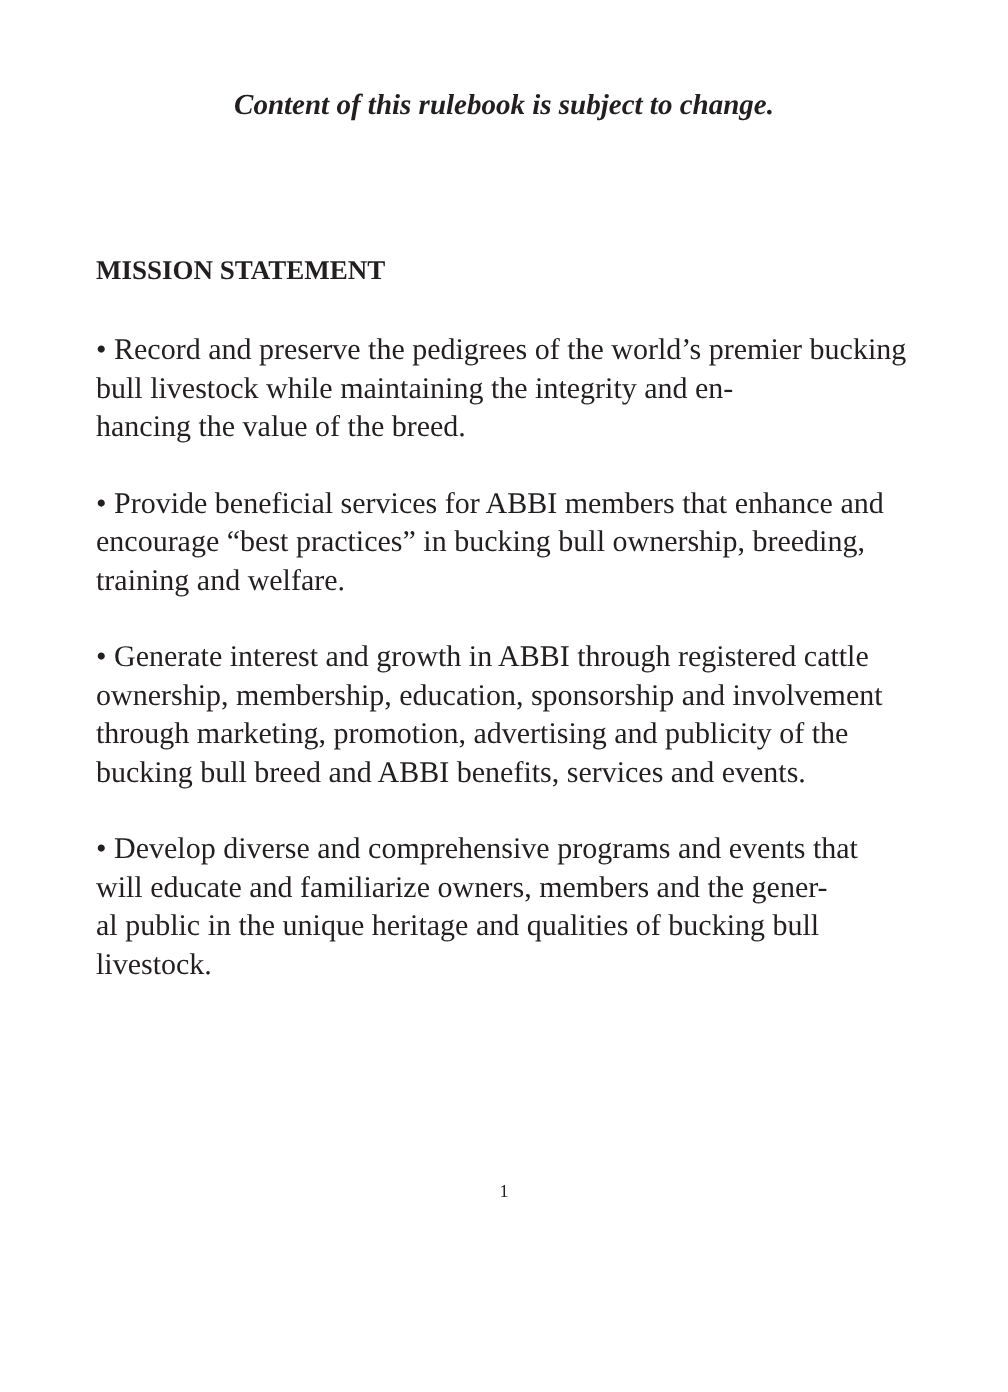Content of this rulebook is subject to change.
MISSION STATEMENT
• Record and preserve the pedigrees of the world’s premier bucking bull livestock while maintaining the integrity and en-
hancing the value of the breed.
• Provide beneficial services for ABBI members that enhance and encourage “best practices” in bucking bull ownership, breeding, training and welfare.
• Generate interest and growth in ABBI through registered cattle ownership, membership, education, sponsorship and involvement through marketing, promotion, advertising and publicity of the bucking bull breed and ABBI benefits, services and events.
• Develop diverse and comprehensive programs and events that will educate and familiarize owners, members and the gener-
al public in the unique heritage and qualities of bucking bull livestock.
1